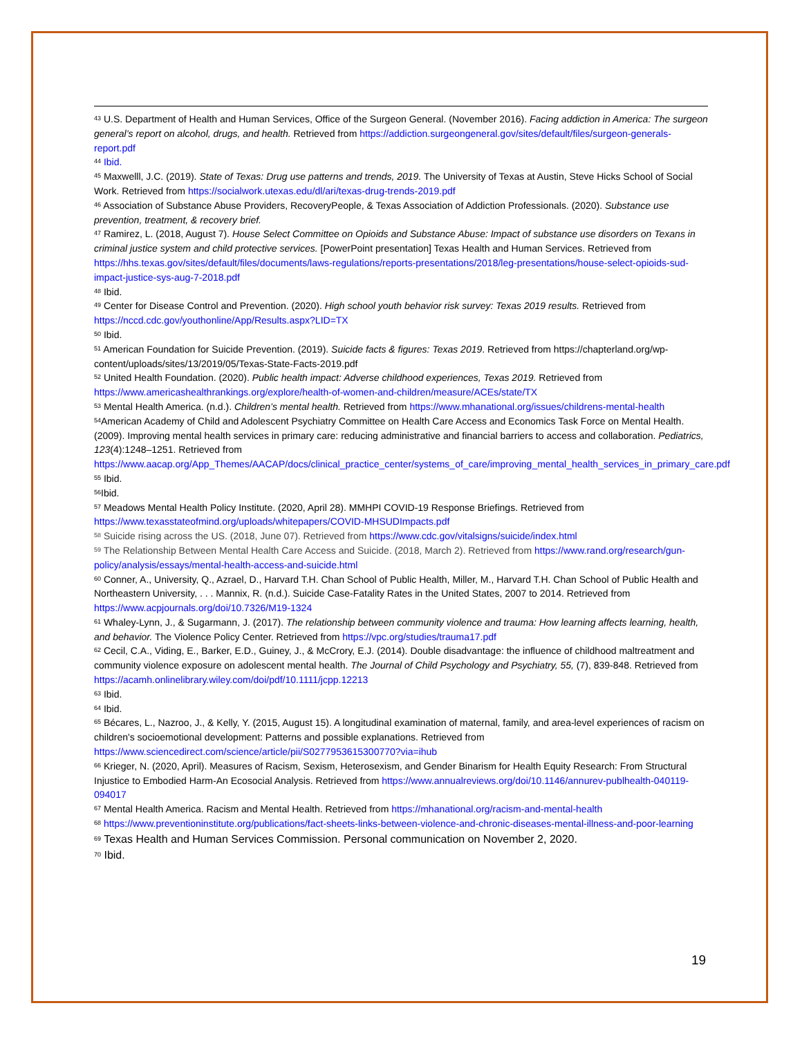<sup>43</sup> U.S. Department of Health and Human Services, Office of the Surgeon General. (November 2016). Facing addiction in America: The surgeon general’s report on alcohol, drugs, and health. Retrieved from https://addiction.surgeongeneral.gov/sites/default/files/surgeon-generals-report.pdf
<sup>44</sup> Ibid.
<sup>45</sup> Maxwelll, J.C. (2019). State of Texas: Drug use patterns and trends, 2019. The University of Texas at Austin, Steve Hicks School of Social Work. Retrieved from https://socialwork.utexas.edu/dl/ari/texas-drug-trends-2019.pdf
<sup>46</sup> Association of Substance Abuse Providers, RecoveryPeople, & Texas Association of Addiction Professionals. (2020). Substance use prevention, treatment, & recovery brief.
<sup>47</sup> Ramirez, L. (2018, August 7). House Select Committee on Opioids and Substance Abuse: Impact of substance use disorders on Texans in criminal justice system and child protective services. [PowerPoint presentation] Texas Health and Human Services. Retrieved from https://hhs.texas.gov/sites/default/files/documents/laws-regulations/reports-presentations/2018/leg-presentations/house-select-opioids-sud-impact-justice-sys-aug-7-2018.pdf
<sup>48</sup> Ibid.
<sup>49</sup> Center for Disease Control and Prevention. (2020). High school youth behavior risk survey: Texas 2019 results. Retrieved from https://nccd.cdc.gov/youthonline/App/Results.aspx?LID=TX
<sup>50</sup> Ibid.
<sup>51</sup> American Foundation for Suicide Prevention. (2019). Suicide facts & figures: Texas 2019. Retrieved from https://chapterland.org/wp-content/uploads/sites/13/2019/05/Texas-State-Facts-2019.pdf
<sup>52</sup> United Health Foundation. (2020). Public health impact: Adverse childhood experiences, Texas 2019. Retrieved from https://www.americashealthrankings.org/explore/health-of-women-and-children/measure/ACEs/state/TX
<sup>53</sup> Mental Health America. (n.d.). Children’s mental health. Retrieved from https://www.mhanational.org/issues/childrens-mental-health
<sup>54</sup> American Academy of Child and Adolescent Psychiatry Committee on Health Care Access and Economics Task Force on Mental Health. (2009). Improving mental health services in primary care: reducing administrative and financial barriers to access and collaboration. Pediatrics, 123(4):1248–1251. Retrieved from https://www.aacap.org/App_Themes/AACAP/docs/clinical_practice_center/systems_of_care/improving_mental_health_services_in_primary_care.pdf
<sup>55</sup> Ibid.
<sup>56</sup> Ibid.
<sup>57</sup> Meadows Mental Health Policy Institute. (2020, April 28). MMHPI COVID-19 Response Briefings. Retrieved from https://www.texasstateofmind.org/uploads/whitepapers/COVID-MHSUDImpacts.pdf
<sup>58</sup> Suicide rising across the US. (2018, June 07). Retrieved from https://www.cdc.gov/vitalsigns/suicide/index.html
<sup>59</sup> The Relationship Between Mental Health Care Access and Suicide. (2018, March 2). Retrieved from https://www.rand.org/research/gun-policy/analysis/essays/mental-health-access-and-suicide.html
<sup>60</sup> Conner, A., University, Q., Azrael, D., Harvard T.H. Chan School of Public Health, Miller, M., Harvard T.H. Chan School of Public Health and Northeastern University, . . . Mannix, R. (n.d.). Suicide Case-Fatality Rates in the United States, 2007 to 2014. Retrieved from https://www.acpjournals.org/doi/10.7326/M19-1324
<sup>61</sup> Whaley-Lynn, J., & Sugarmann, J. (2017). The relationship between community violence and trauma: How learning affects learning, health, and behavior. The Violence Policy Center. Retrieved from https://vpc.org/studies/trauma17.pdf
<sup>62</sup> Cecil, C.A., Viding, E., Barker, E.D., Guiney, J., & McCrory, E.J. (2014). Double disadvantage: the influence of childhood maltreatment and community violence exposure on adolescent mental health. The Journal of Child Psychology and Psychiatry, 55, (7), 839-848. Retrieved from https://acamh.onlinelibrary.wiley.com/doi/pdf/10.1111/jcpp.12213
<sup>63</sup> Ibid.
<sup>64</sup> Ibid.
<sup>65</sup> Bécares, L., Nazroo, J., & Kelly, Y. (2015, August 15). A longitudinal examination of maternal, family, and area-level experiences of racism on children's socioemotional development: Patterns and possible explanations. Retrieved from https://www.sciencedirect.com/science/article/pii/S0277953615300770?via=ihub
<sup>66</sup> Krieger, N. (2020, April). Measures of Racism, Sexism, Heterosexism, and Gender Binarism for Health Equity Research: From Structural Injustice to Embodied Harm-An Ecosocial Analysis. Retrieved from https://www.annualreviews.org/doi/10.1146/annurev-publhealth-040119-094017
<sup>67</sup> Mental Health America. Racism and Mental Health. Retrieved from https://mhanational.org/racism-and-mental-health
<sup>68</sup> https://www.preventioninstitute.org/publications/fact-sheets-links-between-violence-and-chronic-diseases-mental-illness-and-poor-learning
<sup>69</sup> Texas Health and Human Services Commission. Personal communication on November 2, 2020.
<sup>70</sup> Ibid.
19